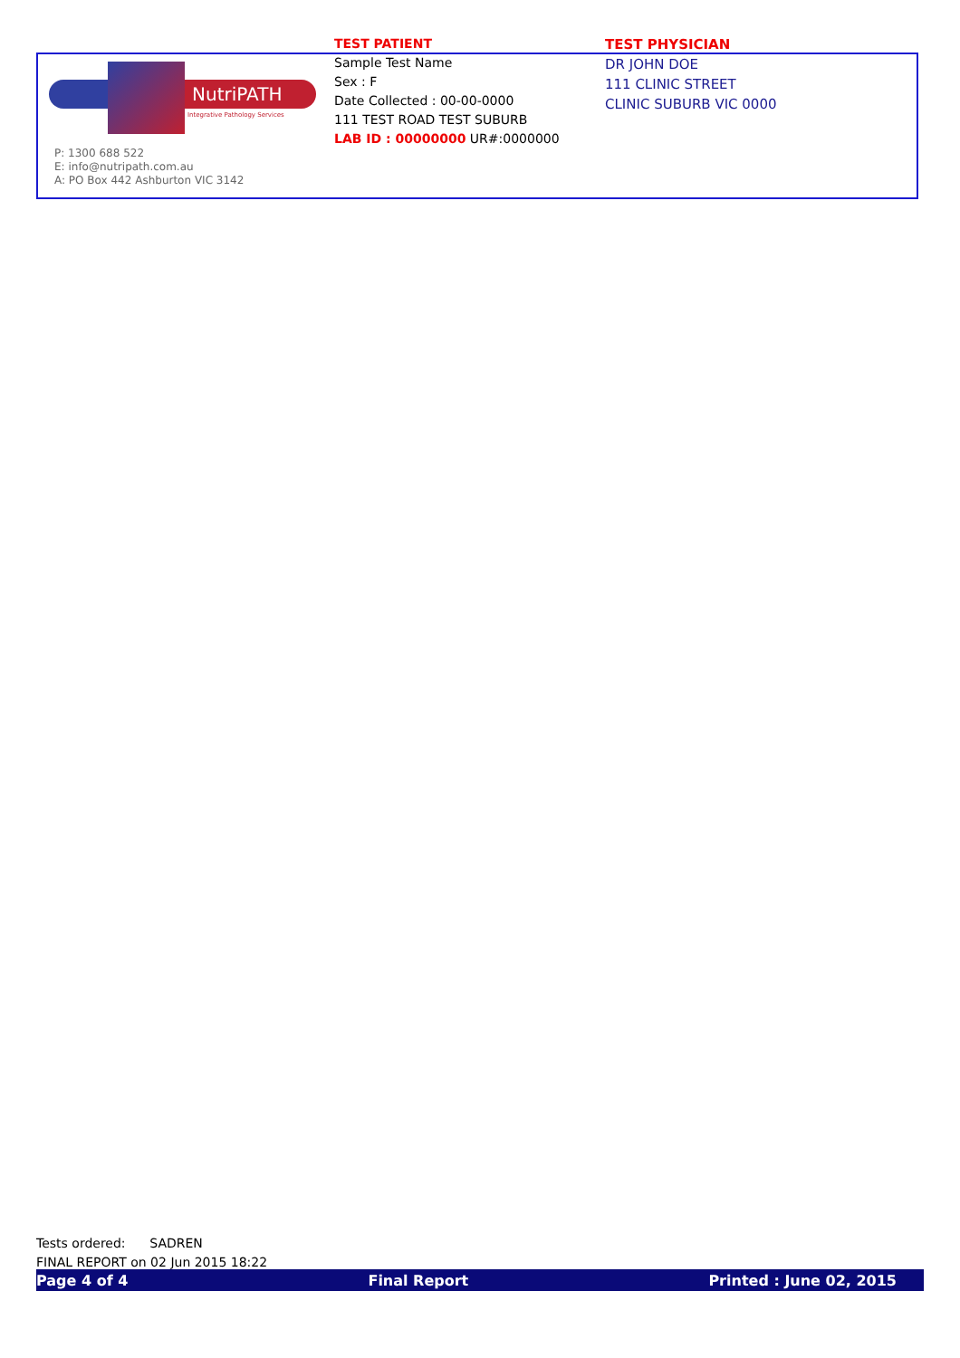NutriPATH
Integrative Pathology Services
P: 1300 688 522
E: info@nutripath.com.au
A: PO Box 442 Ashburton VIC 3142
TEST PATIENT
Sample Test Name
Sex : F
Date Collected : 00-00-0000
111 TEST ROAD TEST SUBURB
LAB ID : 00000000 UR#:0000000
TEST PHYSICIAN
DR JOHN DOE
111 CLINIC STREET
CLINIC SUBURB VIC 0000
Tests ordered: SADREN
FINAL REPORT on 02 Jun 2015 18:22
Page 4 of 4 Final Report Printed : June 02, 2015